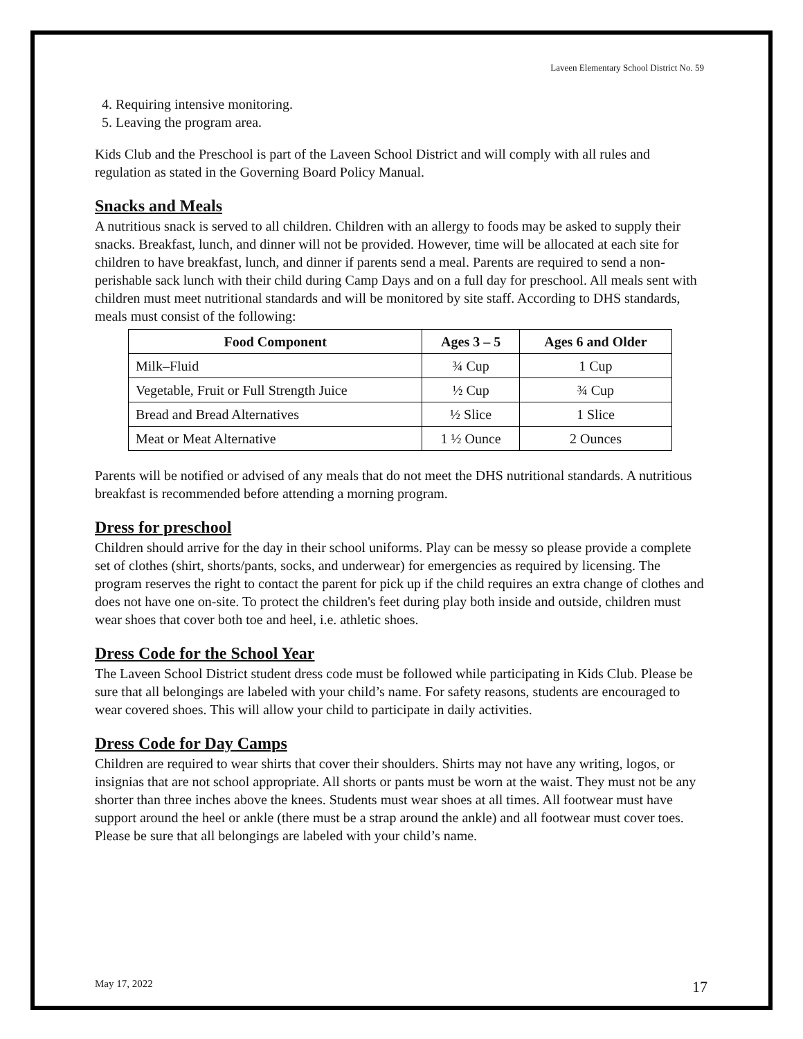Laveen Elementary School District No. 59
4. Requiring intensive monitoring.
5. Leaving the program area.
Kids Club and the Preschool is part of the Laveen School District and will comply with all rules and regulation as stated in the Governing Board Policy Manual.
Snacks and Meals
A nutritious snack is served to all children. Children with an allergy to foods may be asked to supply their snacks. Breakfast, lunch, and dinner will not be provided. However, time will be allocated at each site for children to have breakfast, lunch, and dinner if parents send a meal. Parents are required to send a non-perishable sack lunch with their child during Camp Days and on a full day for preschool. All meals sent with children must meet nutritional standards and will be monitored by site staff. According to DHS standards, meals must consist of the following:
| Food Component | Ages 3 – 5 | Ages 6 and Older |
| --- | --- | --- |
| Milk–Fluid | ¾ Cup | 1 Cup |
| Vegetable, Fruit or Full Strength Juice | ½ Cup | ¾ Cup |
| Bread and Bread Alternatives | ½ Slice | 1 Slice |
| Meat or Meat Alternative | 1 ½ Ounce | 2 Ounces |
Parents will be notified or advised of any meals that do not meet the DHS nutritional standards. A nutritious breakfast is recommended before attending a morning program.
Dress for preschool
Children should arrive for the day in their school uniforms. Play can be messy so please provide a complete set of clothes (shirt, shorts/pants, socks, and underwear) for emergencies as required by licensing. The program reserves the right to contact the parent for pick up if the child requires an extra change of clothes and does not have one on-site. To protect the children's feet during play both inside and outside, children must wear shoes that cover both toe and heel, i.e. athletic shoes.
Dress Code for the School Year
The Laveen School District student dress code must be followed while participating in Kids Club. Please be sure that all belongings are labeled with your child’s name. For safety reasons, students are encouraged to wear covered shoes. This will allow your child to participate in daily activities.
Dress Code for Day Camps
Children are required to wear shirts that cover their shoulders. Shirts may not have any writing, logos, or insignias that are not school appropriate. All shorts or pants must be worn at the waist. They must not be any shorter than three inches above the knees. Students must wear shoes at all times. All footwear must have support around the heel or ankle (there must be a strap around the ankle) and all footwear must cover toes. Please be sure that all belongings are labeled with your child’s name.
May 17, 2022 17